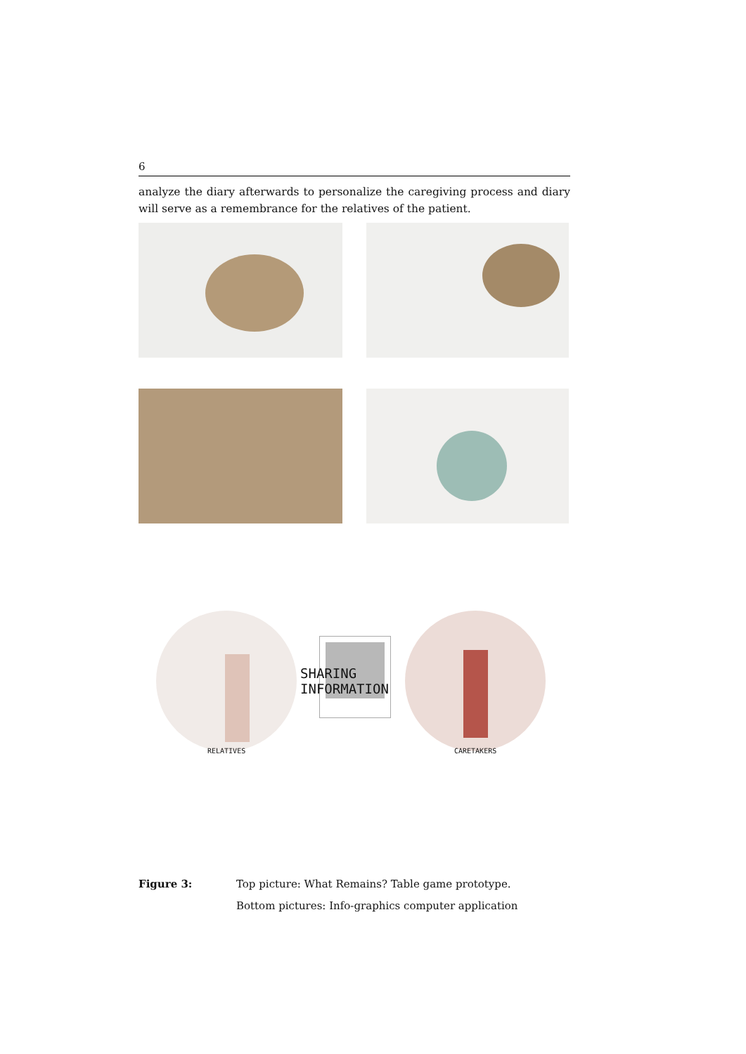6
analyze the diary afterwards to personalize the caregiving process and diary will serve as a remembrance for the relatives of the patient.
SHARING
INFORMATION
RELATIVES CARETAKERS
Figure 3: Top picture: What Remains? Table game prototype.
Bottom pictures: Info-graphics computer application